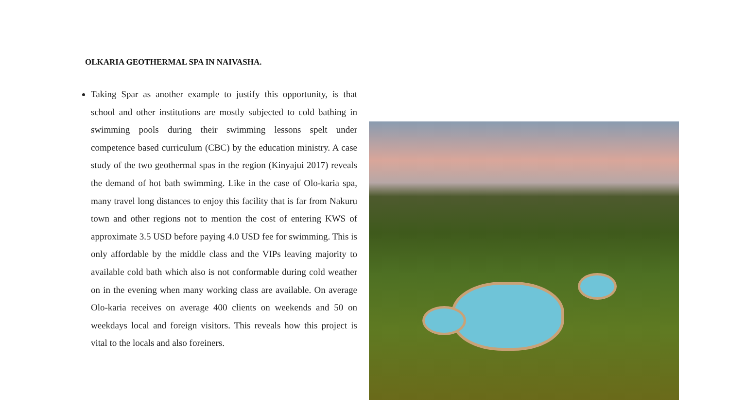OLKARIA GEOTHERMAL SPA IN NAIVASHA.
Taking Spar as another example to justify this opportunity, is that school and other institutions are mostly subjected to cold bathing in swimming pools during their swimming lessons spelt under competence based curriculum (CBC) by the education ministry. A case study of the two geothermal spas in the region (Kinyajui 2017) reveals the demand of hot bath swimming. Like in the case of Olo-karia spa, many travel long distances to enjoy this facility that is far from Nakuru town and other regions not to mention the cost of entering KWS of approximate 3.5 USD before paying 4.0 USD fee for swimming. This is only affordable by the middle class and the VIPs leaving majority to available cold bath which also is not conformable during cold weather on in the evening when many working class are available. On average Olo-karia receives on average 400 clients on weekends and 50 on weekdays local and foreign visitors. This reveals how this project is vital to the locals and also foreiners.